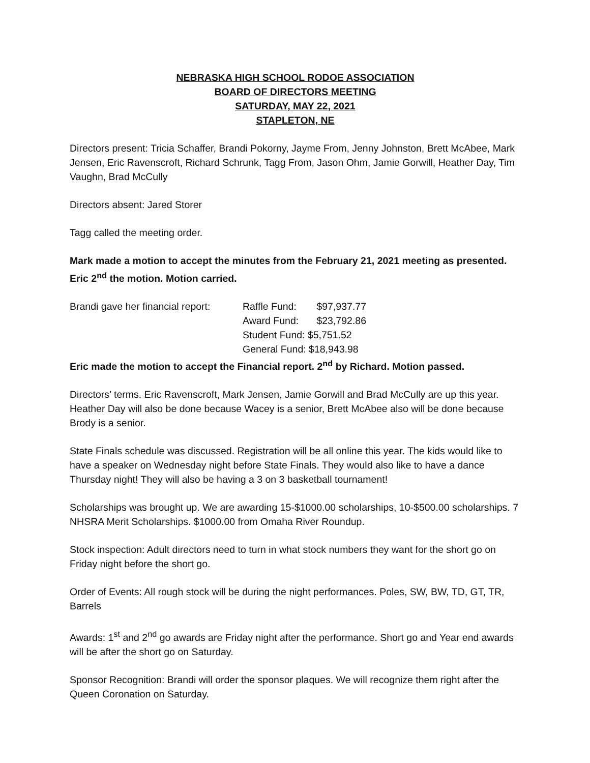NEBRASKA HIGH SCHOOL RODOE ASSOCIATION
BOARD OF DIRECTORS MEETING
SATURDAY, MAY 22, 2021
STAPLETON, NE
Directors present: Tricia Schaffer, Brandi Pokorny, Jayme From, Jenny Johnston, Brett McAbee, Mark Jensen, Eric Ravenscroft, Richard Schrunk, Tagg From, Jason Ohm, Jamie Gorwill, Heather Day, Tim Vaughn, Brad McCully
Directors absent: Jared Storer
Tagg called the meeting order.
Mark made a motion to accept the minutes from the February 21, 2021 meeting as presented. Eric 2<sup>nd</sup> the motion. Motion carried.
Brandi gave her financial report:
Raffle Fund: $97,937.77
Award Fund: $23,792.86
Student Fund: $5,751.52
General Fund: $18,943.98
Eric made the motion to accept the Financial report. 2<sup>nd</sup> by Richard. Motion passed.
Directors’ terms. Eric Ravenscroft, Mark Jensen, Jamie Gorwill and Brad McCully are up this year. Heather Day will also be done because Wacey is a senior, Brett McAbee also will be done because Brody is a senior.
State Finals schedule was discussed. Registration will be all online this year. The kids would like to have a speaker on Wednesday night before State Finals. They would also like to have a dance Thursday night! They will also be having a 3 on 3 basketball tournament!
Scholarships was brought up. We are awarding 15-$1000.00 scholarships, 10-$500.00 scholarships. 7 NHSRA Merit Scholarships. $1000.00 from Omaha River Roundup.
Stock inspection: Adult directors need to turn in what stock numbers they want for the short go on Friday night before the short go.
Order of Events: All rough stock will be during the night performances. Poles, SW, BW, TD, GT, TR, Barrels
Awards: 1<sup>st</sup> and 2<sup>nd</sup> go awards are Friday night after the performance. Short go and Year end awards will be after the short go on Saturday.
Sponsor Recognition: Brandi will order the sponsor plaques. We will recognize them right after the Queen Coronation on Saturday.